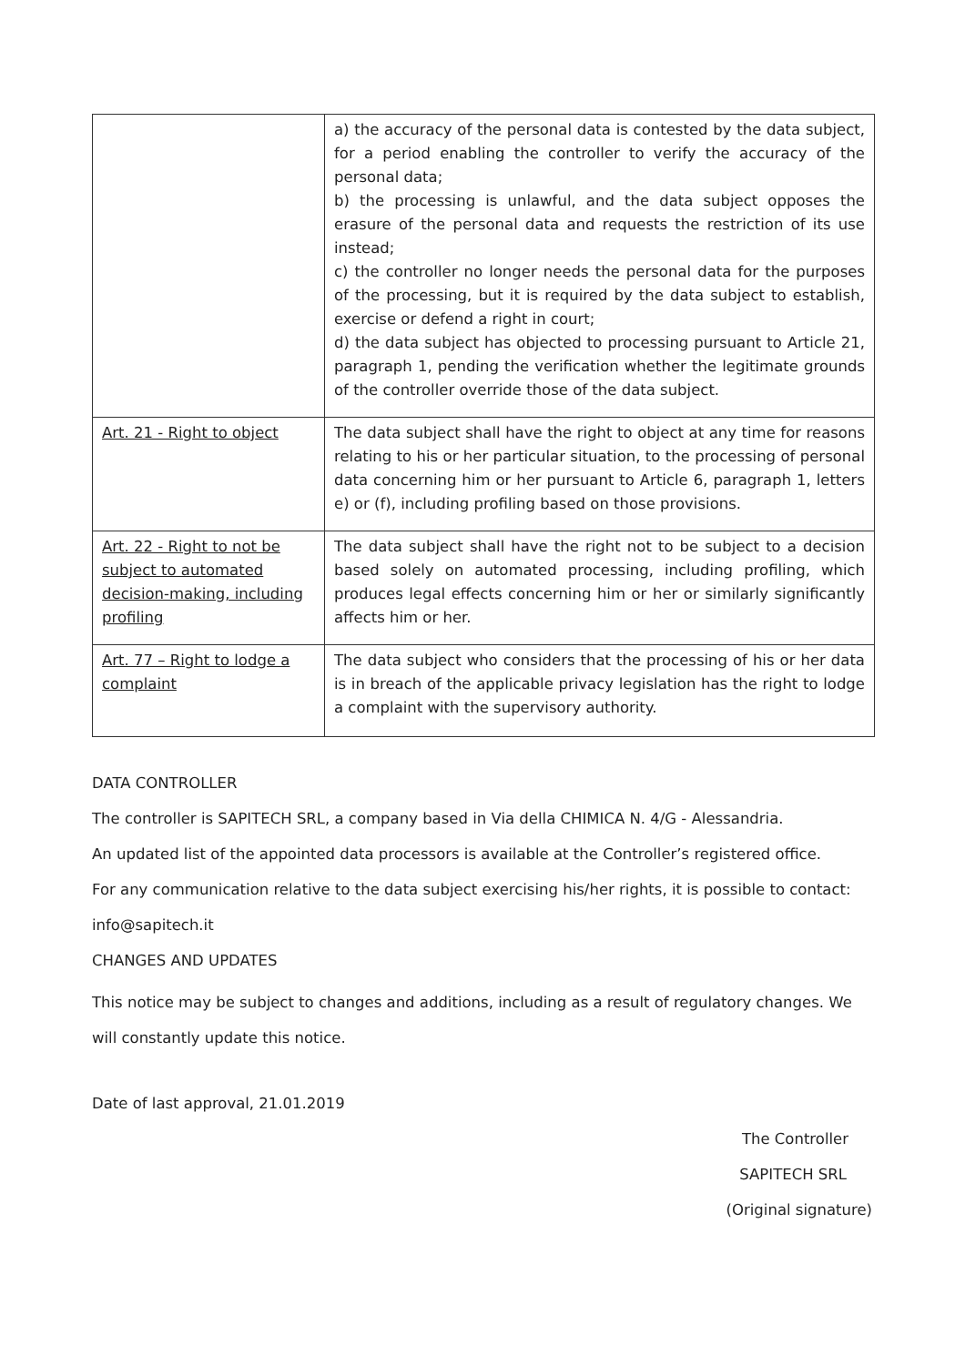| | a) the accuracy of the personal data is contested by the data subject, for a period enabling the controller to verify the accuracy of the personal data; b) the processing is unlawful, and the data subject opposes the erasure of the personal data and requests the restriction of its use instead; c) the controller no longer needs the personal data for the purposes of the processing, but it is required by the data subject to establish, exercise or defend a right in court; d) the data subject has objected to processing pursuant to Article 21, paragraph 1, pending the verification whether the legitimate grounds of the controller override those of the data subject. |
| Art. 21 - Right to object | The data subject shall have the right to object at any time for reasons relating to his or her particular situation, to the processing of personal data concerning him or her pursuant to Article 6, paragraph 1, letters e) or (f), including profiling based on those provisions. |
| Art. 22 - Right to not be subject to automated decision-making, including profiling | The data subject shall have the right not to be subject to a decision based solely on automated processing, including profiling, which produces legal effects concerning him or her or similarly significantly affects him or her. |
| Art. 77 – Right to lodge a complaint | The data subject who considers that the processing of his or her data is in breach of the applicable privacy legislation has the right to lodge a complaint with the supervisory authority. |
DATA CONTROLLER
The controller is SAPITECH SRL, a company based in Via della CHIMICA N. 4/G - Alessandria.
An updated list of the appointed data processors is available at the Controller’s registered office.
For any communication relative to the data subject exercising his/her rights, it is possible to contact:
info@sapitech.it
CHANGES AND UPDATES
This notice may be subject to changes and additions, including as a result of regulatory changes. We will constantly update this notice.
Date of last approval, 21.01.2019
The Controller
SAPITECH SRL
(Original signature)